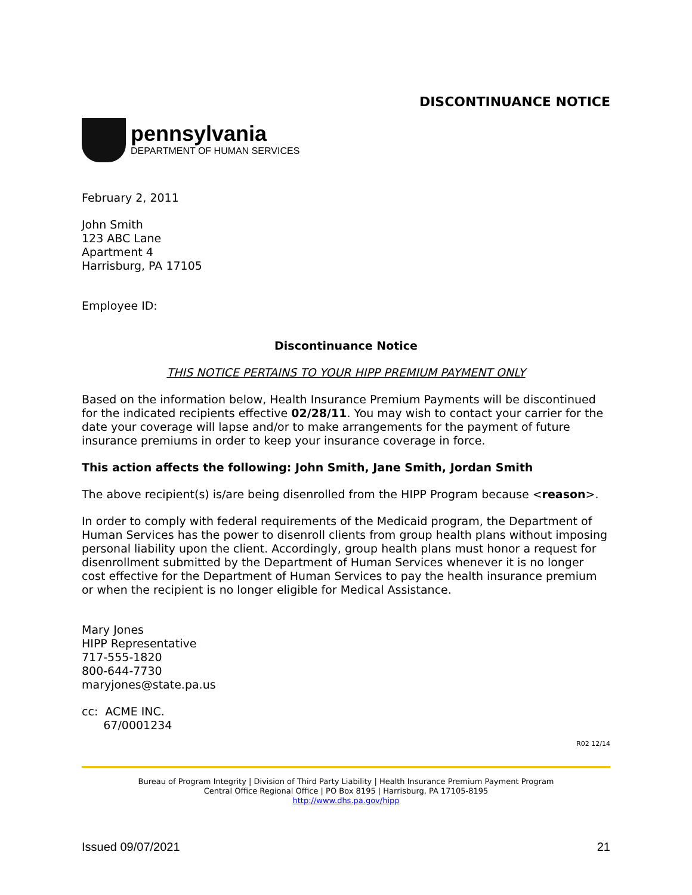DISCONTINUANCE NOTICE
pennsylvania
DEPARTMENT OF HUMAN SERVICES
February 2, 2011
John Smith
123 ABC Lane
Apartment 4
Harrisburg, PA 17105
Employee ID:
Discontinuance Notice
THIS NOTICE PERTAINS TO YOUR HIPP PREMIUM PAYMENT ONLY
Based on the information below, Health Insurance Premium Payments will be discontinued for the indicated recipients effective 02/28/11. You may wish to contact your carrier for the date your coverage will lapse and/or to make arrangements for the payment of future insurance premiums in order to keep your insurance coverage in force.
This action affects the following: John Smith, Jane Smith, Jordan Smith
The above recipient(s) is/are being disenrolled from the HIPP Program because <reason>.
In order to comply with federal requirements of the Medicaid program, the Department of Human Services has the power to disenroll clients from group health plans without imposing personal liability upon the client. Accordingly, group health plans must honor a request for disenrollment submitted by the Department of Human Services whenever it is no longer cost effective for the Department of Human Services to pay the health insurance premium or when the recipient is no longer eligible for Medical Assistance.
Mary Jones
HIPP Representative
717-555-1820
800-644-7730
maryjones@state.pa.us
cc: ACME INC.
67/0001234
R02 12/14
Bureau of Program Integrity | Division of Third Party Liability | Health Insurance Premium Payment Program
Central Office Regional Office | PO Box 8195 | Harrisburg, PA 17105-8195
http://www.dhs.pa.gov/hipp
Issued 09/07/2021 21